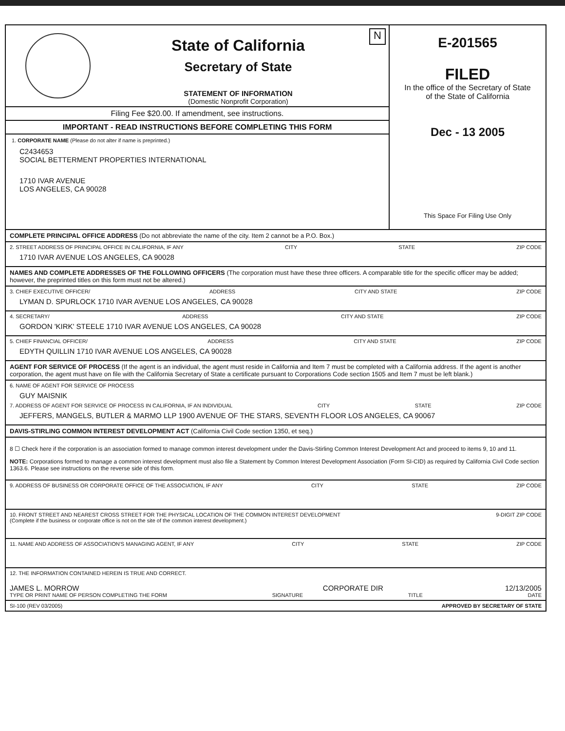State of California
Secretary of State
STATEMENT OF INFORMATION
(Domestic Nonprofit Corporation)
N
Filing Fee $20.00. If amendment, see instructions.
IMPORTANT - READ INSTRUCTIONS BEFORE COMPLETING THIS FORM
1. CORPORATE NAME (Please do not alter if name is preprinted.)
C2434653
SOCIAL BETTERMENT PROPERTIES INTERNATIONAL
1710 IVAR AVENUE
LOS ANGELES, CA 90028
E-201565
FILED
In the office of the Secretary of State
of the State of California
Dec - 13 2005
This Space For Filing Use Only
COMPLETE PRINCIPAL OFFICE ADDRESS (Do not abbreviate the name of the city. Item 2 cannot be a P.O. Box.)
2. STREET ADDRESS OF PRINCIPAL OFFICE IN CALIFORNIA, IF ANY CITY STATE ZIP CODE
1710 IVAR AVENUE LOS ANGELES, CA 90028
NAMES AND COMPLETE ADDRESSES OF THE FOLLOWING OFFICERS (The corporation must have these three officers. A comparable title for the specific officer may be added; however, the preprinted titles on this form must not be altered.)
3. CHIEF EXECUTIVE OFFICER/ ADDRESS CITY AND STATE ZIP CODE
LYMAN D. SPURLOCK 1710 IVAR AVENUE LOS ANGELES, CA 90028
4. SECRETARY/ ADDRESS CITY AND STATE ZIP CODE
GORDON 'KIRK' STEELE 1710 IVAR AVENUE LOS ANGELES, CA 90028
5. CHIEF FINANCIAL OFFICER/ ADDRESS CITY AND STATE ZIP CODE
EDYTH QUILLIN 1710 IVAR AVENUE LOS ANGELES, CA 90028
AGENT FOR SERVICE OF PROCESS (If the agent is an individual, the agent must reside in California and Item 7 must be completed with a California address. If the agent is another corporation, the agent must have on file with the California Secretary of State a certificate pursuant to Corporations Code section 1505 and Item 7 must be left blank.)
6. NAME OF AGENT FOR SERVICE OF PROCESS
GUY MAISNIK
7. ADDRESS OF AGENT FOR SERVICE OF PROCESS IN CALIFORNIA, IF AN INDIVIDUAL CITY STATE ZIP CODE
JEFFERS, MANGELS, BUTLER & MARMO LLP 1900 AVENUE OF THE STARS, SEVENTH FLOOR LOS ANGELES, CA 90067
DAVIS-STIRLING COMMON INTEREST DEVELOPMENT ACT (California Civil Code section 1350, et seq.)
8 ☐ Check here if the corporation is an association formed to manage common interest development under the Davis-Stirling Common Interest Development Act and proceed to items 9, 10 and 11.
NOTE: Corporations formed to manage a common interest development must also file a Statement by Common Interest Development Association (Form SI-CID) as required by California Civil Code section 1363.6. Please see instructions on the reverse side of this form.
9. ADDRESS OF BUSINESS OR CORPORATE OFFICE OF THE ASSOCIATION, IF ANY CITY STATE ZIP CODE
10. FRONT STREET AND NEAREST CROSS STREET FOR THE PHYSICAL LOCATION OF THE COMMON INTEREST DEVELOPMENT
(Complete if the business or corporate office is not on the site of the common interest development.) 9-DIGIT ZIP CODE
11. NAME AND ADDRESS OF ASSOCIATION'S MANAGING AGENT, IF ANY CITY STATE ZIP CODE
12. THE INFORMATION CONTAINED HEREIN IS TRUE AND CORRECT.
JAMES L. MORROW CORPORATE DIR 12/13/2005
TYPE OR PRINT NAME OF PERSON COMPLETING THE FORM SIGNATURE TITLE DATE
SI-100 (REV 03/2005) APPROVED BY SECRETARY OF STATE